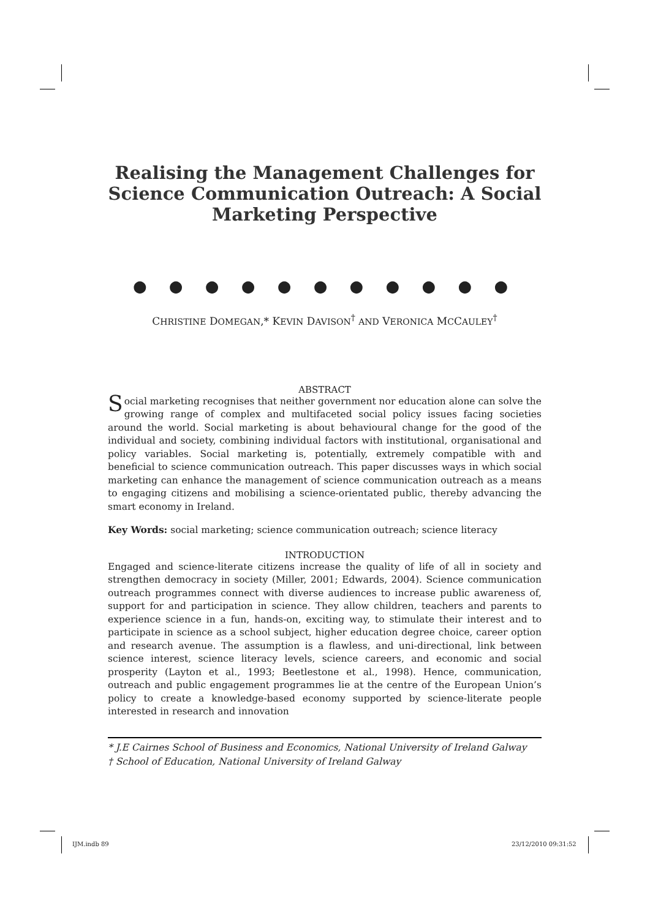Realising the Management Challenges for Science Communication Outreach: A Social Marketing Perspective
● ● ● ● ● ● ● ● ● ● ●
CHRISTINE DOMEGAN,* KEVIN DAVISON<sup>†</sup> AND VERONICA MCCAULEY<sup>†</sup>
ABSTRACT
Social marketing recognises that neither government nor education alone can solve the growing range of complex and multifaceted social policy issues facing societies around the world. Social marketing is about behavioural change for the good of the individual and society, combining individual factors with institutional, organisational and policy variables. Social marketing is, potentially, extremely compatible with and beneficial to science communication outreach. This paper discusses ways in which social marketing can enhance the management of science communication outreach as a means to engaging citizens and mobilising a science-orientated public, thereby advancing the smart economy in Ireland.
Key Words: social marketing; science communication outreach; science literacy
INTRODUCTION
Engaged and science-literate citizens increase the quality of life of all in society and strengthen democracy in society (Miller, 2001; Edwards, 2004). Science communication outreach programmes connect with diverse audiences to increase public awareness of, support for and participation in science. They allow children, teachers and parents to experience science in a fun, hands-on, exciting way, to stimulate their interest and to participate in science as a school subject, higher education degree choice, career option and research avenue. The assumption is a flawless, and uni-directional, link between science interest, science literacy levels, science careers, and economic and social prosperity (Layton et al., 1993; Beetlestone et al., 1998). Hence, communication, outreach and public engagement programmes lie at the centre of the European Union’s policy to create a knowledge-based economy supported by science-literate people interested in research and innovation
* J.E Cairnes School of Business and Economics, National University of Ireland Galway
† School of Education, National University of Ireland Galway
IJM.indb 89 23/12/2010 09:31:52